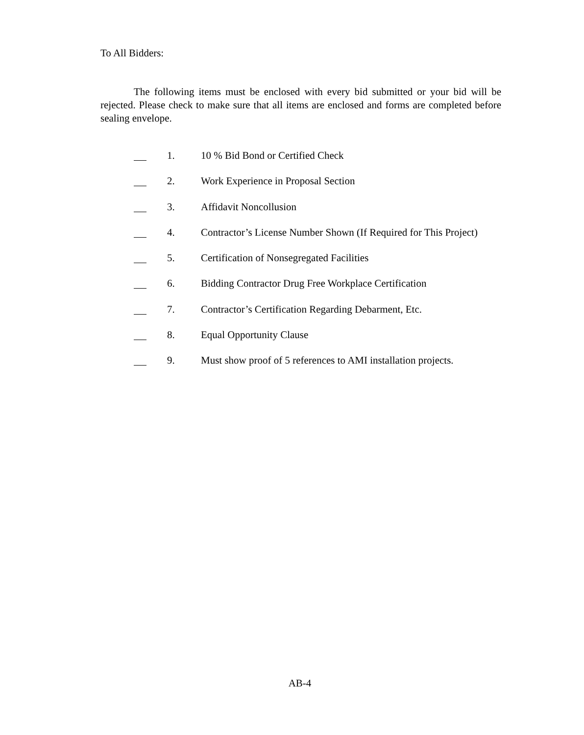To All Bidders:
The following items must be enclosed with every bid submitted or your bid will be rejected. Please check to make sure that all items are enclosed and forms are completed before sealing envelope.
1. 10 % Bid Bond or Certified Check
2. Work Experience in Proposal Section
3. Affidavit Noncollusion
4. Contractor’s License Number Shown (If Required for This Project)
5. Certification of Nonsegregated Facilities
6. Bidding Contractor Drug Free Workplace Certification
7. Contractor’s Certification Regarding Debarment, Etc.
8. Equal Opportunity Clause
9. Must show proof of 5 references to AMI installation projects.
AB-4